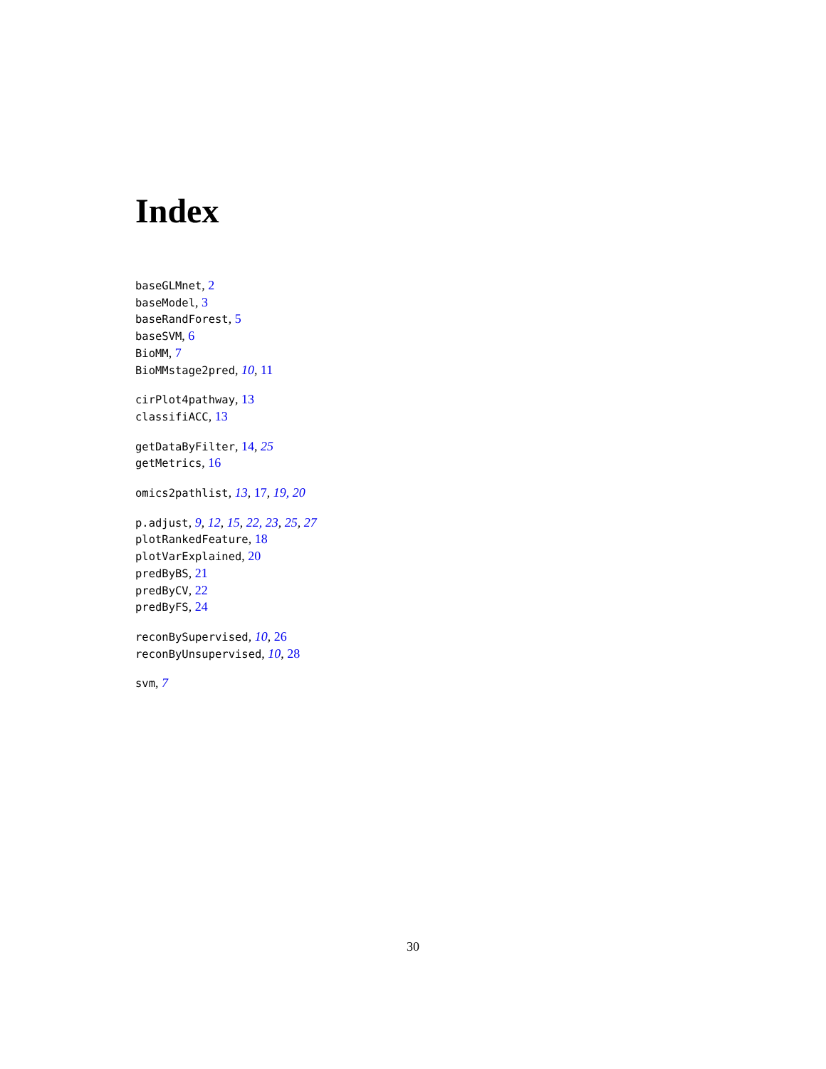Index
baseGLMnet, 2
baseModel, 3
baseRandForest, 5
baseSVM, 6
BioMM, 7
BioMMstage2pred, 10, 11
cirPlot4pathway, 13
classifiACC, 13
getDataByFilter, 14, 25
getMetrics, 16
omics2pathlist, 13, 17, 19, 20
p.adjust, 9, 12, 15, 22, 23, 25, 27
plotRankedFeature, 18
plotVarExplained, 20
predByBS, 21
predByCV, 22
predByFS, 24
reconBySupervised, 10, 26
reconByUnsupervised, 10, 28
svm, 7
30